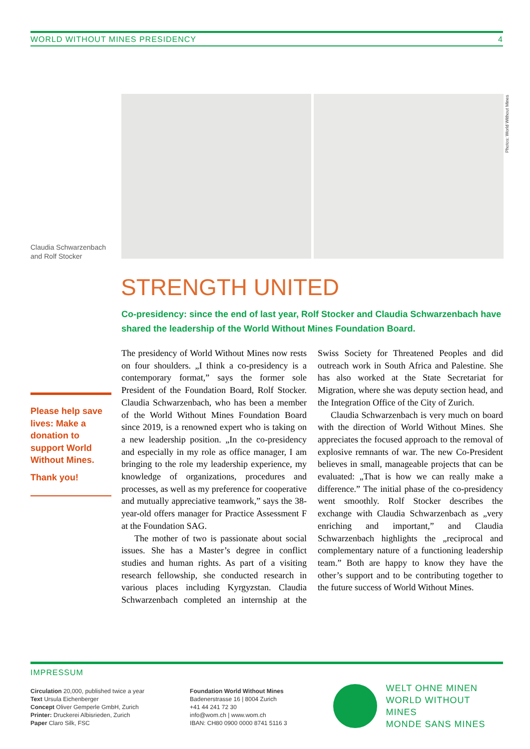WORLD WITHOUT MINES PRESIDENCY 4
Photos: World Without Mines
Claudia Schwarzenbach
and Rolf Stocker
STRENGTH UNITED
Co-presidency: since the end of last year, Rolf Stocker and Claudia Schwarzenbach have shared the leadership of the World Without Mines Foundation Board.
Please help save lives: Make a donation to support World Without Mines.
Thank you!
The presidency of World Without Mines now rests on four shoulders. „I think a co-presidency is a contemporary format,” says the former sole President of the Foundation Board, Rolf Stocker. Claudia Schwarzenbach, who has been a member of the World Without Mines Foundation Board since 2019, is a renowned expert who is taking on a new leadership position. „In the co-presidency and especially in my role as office manager, I am bringing to the role my leadership experience, my knowledge of organizations, procedures and processes, as well as my preference for cooperative and mutually appreciative teamwork,” says the 38-year-old offers manager for Practice Assessment F at the Foundation SAG.
The mother of two is passionate about social issues. She has a Master’s degree in conflict studies and human rights. As part of a visiting research fellowship, she conducted research in various places including Kyrgyzstan. Claudia Schwarzenbach completed an internship at the Swiss Society for Threatened Peoples and did outreach work in South Africa and Palestine. She has also worked at the State Secretariat for Migration, where she was deputy section head, and the Integration Office of the City of Zurich.
Claudia Schwarzenbach is very much on board with the direction of World Without Mines. She appreciates the focused approach to the removal of explosive remnants of war. The new Co-President believes in small, manageable projects that can be evaluated: „That is how we can really make a difference.” The initial phase of the co-presidency went smoothly. Rolf Stocker describes the exchange with Claudia Schwarzenbach as „very enriching and important,” and Claudia Schwarzenbach highlights the „reciprocal and complementary nature of a functioning leadership team.” Both are happy to know they have the other’s support and to be contributing together to the future success of World Without Mines.
IMPRESSUM
Circulation 20,000, published twice a year
Text Ursula Eichenberger
Concept Oliver Gemperle GmbH, Zurich
Printer: Druckerei Albisrieden, Zurich
Paper Claro Silk, FSC
Foundation World Without Mines
Badenerstrasse 16 | 8004 Zurich
+41 44 241 72 30
info@wom.ch | www.wom.ch
IBAN: CH80 0900 0000 8741 5116 3
WELT OHNE MINEN
WORLD WITHOUT MINES
MONDE SANS MINES